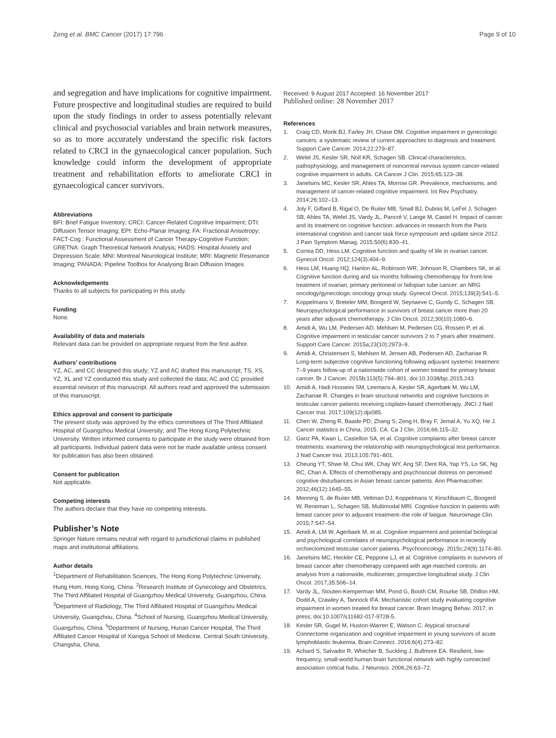Zeng et al. BMC Cancer (2017) 17:796
Page 9 of 10
and segregation and have implications for cognitive impairment. Future prospective and longitudinal studies are required to build upon the study findings in order to assess potentially relevant clinical and psychosocial variables and brain network measures, so as to more accurately understand the specific risk factors related to CRCI in the gynaecological cancer population. Such knowledge could inform the development of appropriate treatment and rehabilitation efforts to ameliorate CRCI in gynaecological cancer survivors.
Abbreviations
BFI: Brief Fatigue Inventory; CRCI: Cancer-Related Cognitive Impairment; DTI: Diffusion Tensor Imaging; EPI: Echo-Planar Imaging; FA: Fractional Anisotropy; FACT-Cog : Functional Assessment of Cancer Therapy-Cognitive Function; GRETNA: Graph Theoretical Network Analysis; HADS: Hospital Anxiety and Depression Scale; MNI: Montreal Neurological Institute; MRI: Magnetic Resonance Imaging; PANADA: Pipeline Toolbox for Analysing Brain Diffusion Images
Acknowledgements
Thanks to all subjects for participating in this study.
Funding
None.
Availability of data and materials
Relevant data can be provided on appropriate request from the first author.
Authors’ contributions
YZ, AC, and CC designed this study; YZ and AC drafted this manuscript; TS, XS, YZ, XL and YZ conducted this study and collected the data; AC and CC provided essential revision of this manuscript. All authors read and approved the submission of this manuscript.
Ethics approval and consent to participate
The present study was approved by the ethics committees of The Third Affiliated Hospital of Guangzhou Medical University; and The Hong Kong Polytechnic University. Written informed consents to participate in the study were obtained from all participants. Individual patient data were not be made available unless consent for publication has also been obtained.
Consent for publication
Not applicable.
Competing interests
The authors declare that they have no competing interests.
Publisher’s Note
Springer Nature remains neutral with regard to jurisdictional claims in published maps and institutional affiliations.
Author details
<sup>1</sup> Department of Rehabilitation Sciences, The Hong Kong Polytechnic University, Hung Hom, Hong Kong, China. <sup>2</sup>Research Institute of Gynecology and Obstetrics, The Third Affiliated Hospital of Guangzhou Medical University, Guangzhou, China. <sup>3</sup>Department of Radiology, The Third Affiliated Hospital of Guangzhou Medical University, Guangzhou, China. <sup>4</sup>School of Nursing, Guangzhou Medical University, Guangzhou, China. <sup>5</sup>Department of Nursing, Hunan Cancer Hospital, The Third Affiliated Cancer Hospital of Xiangya School of Medicine, Central South University, Changsha, China.
Received: 9 August 2017 Accepted: 16 November 2017
Published online: 28 November 2017
References
1. Craig CD, Monk BJ, Farley JH, Chase DM. Cognitive impairment in gynecologic cancers: a systematic review of current approaches to diagnosis and treatment. Support Care Cancer. 2014;22:279–87.
2. Wefel JS, Kesler SR, Noll KR, Schagen SB. Clinical characteristics, pathophysiology, and management of noncentral nervous system cancer-related cognitive impairment in adults. CA Cancer J Clin. 2015;65:123–38.
3. Janelsins MC, Kesler SR, Ahles TA, Morrow GR. Prevalence, mechanisms, and management of cancer-related cognitive impairment. Int Rev Psychiatry. 2014;26:102–13.
4. Joly F, Giffard B, Rigal O, De Ruiter MB, Small BJ, Dubois M, LeFel J, Schagen SB, Ahles TA, Wefel JS, Vardy JL, Pancré V, Lange M, Castel H. Impact of cancer and its treatment on cognitive function: advances in research from the Paris international cognition and cancer task force symposium and update since 2012. J Pain Symptom Manag. 2015;50(6):830–41.
5. Correa DD, Hess LM. Cognitive function and quality of life in ovarian cancer. Gynecol Oncol. 2012;124(3):404–9.
6. Hess LM, Huang HQ, Hanlon AL, Robinson WR, Johnson R, Chambers SK, et al. Cognitive function during and six months following chemotherapy for front-line treatment of ovarian, primary peritoneal or fallopian tube cancer: an NRG oncology/gynecologic oncology group study. Gynecol Oncol. 2015;139(3):541–5.
7. Koppelmans V, Breteler MM, Boogerd W, Seynaeve C, Gundy C, Schagen SB. Neuropsychological performance in survivors of breast cancer more than 20 years after adjuvant chemotherapy. J Clin Oncol. 2012;30(10):1080–6.
8. Amidi A, Wu LM, Pedersen AD, Mehlsen M, Pedersen CG, Rossen P, et al. Cognitive impairment in testicular cancer survivors 2 to 7 years after treatment. Support Care Cancer. 2015a;23(10):2973–9.
9. Amidi A, Christensen S, Mehlsen M, Jensen AB, Pedersen AD, Zachariae R. Long-term subjective cognitive functioning following adjuvant systemic treatment: 7–9 years follow-up of a nationwide cohort of women treated for primary breast cancer. Br J Cancer. 2015b;113(5):794–801. doi:10.1038/bjc.2015.243.
10. Amidi A, Hadi Hosseini SM, Leemans A, Kesler SR, Agerbæk M, Wu LM, Zachariae R. Changes in brain structural networks and cognitive functions in testicular cancer patients receiving cisplatin-based chemotherapy. JNCI J Natl Cancer Inst. 2017;109(12):djx085.
11. Chen W, Zheng R, Baade PD, Zhang S, Zeng H, Bray F, Jemal A, Yu XQ, He J. Cancer statistics in China, 2015. CA: Ca J Clin. 2016;66:115–32.
12. Ganz PA, Kwan L, Castellon SA, et al. Cognitive complaints after breast cancer treatments: examining the relationship with neuropsychological test performance. J Natl Cancer Inst. 2013;105:791–801.
13. Cheung YT, Shwe M, Chui WK, Chay WY, Ang SF, Dent RA, Yap YS, Lo SK, Ng RC, Chan A. Effects of chemotherapy and psychosocial distress on perceived cognitive disturbances in Asian breast cancer patients. Ann Pharmacother. 2012;46(12):1645–55.
14. Menning S, de Ruiter MB, Veltman DJ, Koppelmans V, Kirschbaum C, Boogerd W, Reneman L, Schagen SB, Multimodal MRI. Cognitive function in patients with breast cancer prior to adjuvant treatment–the role of fatigue. Neuroimage Clin. 2015;7:547–54.
15. Amidi A, LM W, Agerbaek M, et al. Cognitive impairment and potential biological and psychological correlates of neuropsychological performance in recently orchiectomized testicular cancer patients. Psychooncology. 2015c;24(9):1174–80.
16. Janelsins MC, Heckler CE, Peppone LJ, et al. Cognitive complaints in survivors of breast cancer after chemotherapy compared with age-matched controls: an analysis from a nationwide, multicenter, prospective longitudinal study. J Clin Oncol. 2017;35:506–14.
17. Vardy JL, Stouten-Kemperman MM, Pond G, Booth CM, Rourke SB, Dhillon HM, Dodd A, Crawley A, Tannock IFA. Mechanistic cohort study evaluating cognitive impairment in women treated for breast cancer. Brain Imaging Behav. 2017; in press; doi:10.1007/s11682-017-9728-5.
18. Kesler SR, Gugel M, Huston-Warren E, Watson C. Atypical structural Connectome organization and cognitive impairment in young survivors of acute lymphoblastic leukemia. Brain Connect. 2016;6(4):273–82.
19. Achard S, Salvador R, Whitcher B, Suckling J, Bullmore EA. Resilient, low-frequency, small-world human brain functional network with highly connected association cortical hubs. J Neurosci. 2006;26:63–72.